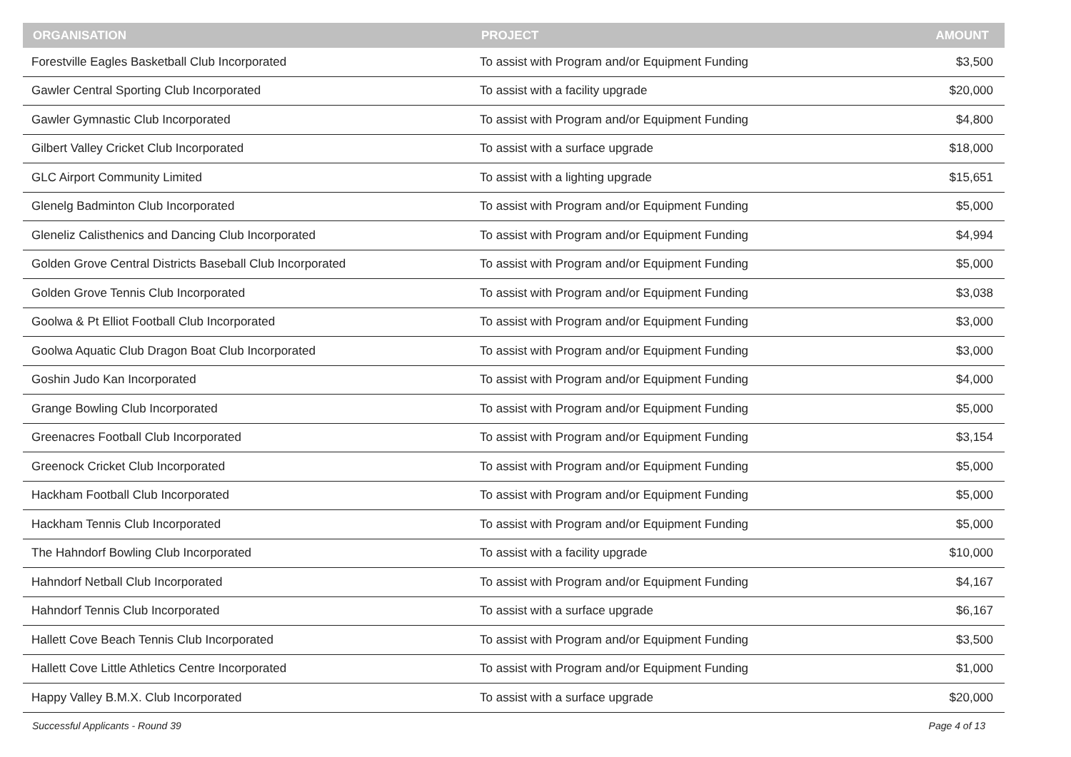| ORGANISATION | PROJECT | AMOUNT |
| --- | --- | --- |
| Forestville Eagles Basketball Club Incorporated | To assist with Program and/or Equipment Funding | $3,500 |
| Gawler Central Sporting Club Incorporated | To assist with a facility upgrade | $20,000 |
| Gawler Gymnastic Club Incorporated | To assist with Program and/or Equipment Funding | $4,800 |
| Gilbert Valley Cricket Club Incorporated | To assist with a surface upgrade | $18,000 |
| GLC Airport Community Limited | To assist with a lighting upgrade | $15,651 |
| Glenelg Badminton Club Incorporated | To assist with Program and/or Equipment Funding | $5,000 |
| Gleneliz Calisthenics and Dancing Club Incorporated | To assist with Program and/or Equipment Funding | $4,994 |
| Golden Grove Central Districts Baseball Club Incorporated | To assist with Program and/or Equipment Funding | $5,000 |
| Golden Grove Tennis Club Incorporated | To assist with Program and/or Equipment Funding | $3,038 |
| Goolwa & Pt Elliot Football Club Incorporated | To assist with Program and/or Equipment Funding | $3,000 |
| Goolwa Aquatic Club Dragon Boat Club Incorporated | To assist with Program and/or Equipment Funding | $3,000 |
| Goshin Judo Kan Incorporated | To assist with Program and/or Equipment Funding | $4,000 |
| Grange Bowling Club Incorporated | To assist with Program and/or Equipment Funding | $5,000 |
| Greenacres Football Club Incorporated | To assist with Program and/or Equipment Funding | $3,154 |
| Greenock Cricket Club Incorporated | To assist with Program and/or Equipment Funding | $5,000 |
| Hackham Football Club Incorporated | To assist with Program and/or Equipment Funding | $5,000 |
| Hackham Tennis Club Incorporated | To assist with Program and/or Equipment Funding | $5,000 |
| The Hahndorf Bowling Club Incorporated | To assist with a facility upgrade | $10,000 |
| Hahndorf Netball Club Incorporated | To assist with Program and/or Equipment Funding | $4,167 |
| Hahndorf Tennis Club Incorporated | To assist with a surface upgrade | $6,167 |
| Hallett Cove Beach Tennis Club Incorporated | To assist with Program and/or Equipment Funding | $3,500 |
| Hallett Cove Little Athletics Centre Incorporated | To assist with Program and/or Equipment Funding | $1,000 |
| Happy Valley B.M.X. Club Incorporated | To assist with a surface upgrade | $20,000 |
Successful Applicants - Round 39 Page 4 of 13